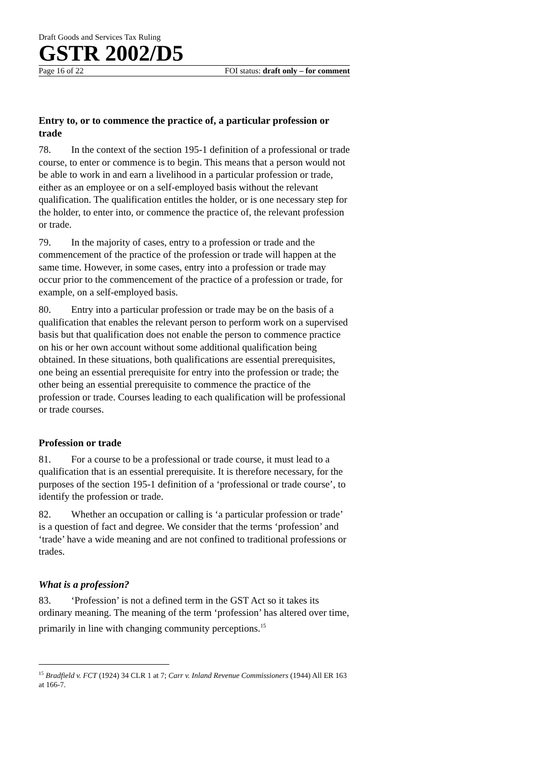Draft Goods and Services Tax Ruling
GSTR 2002/D5
Page 16 of 22 FOI status: draft only – for comment
Entry to, or to commence the practice of, a particular profession or trade
78. In the context of the section 195-1 definition of a professional or trade course, to enter or commence is to begin. This means that a person would not be able to work in and earn a livelihood in a particular profession or trade, either as an employee or on a self-employed basis without the relevant qualification. The qualification entitles the holder, or is one necessary step for the holder, to enter into, or commence the practice of, the relevant profession or trade.
79. In the majority of cases, entry to a profession or trade and the commencement of the practice of the profession or trade will happen at the same time. However, in some cases, entry into a profession or trade may occur prior to the commencement of the practice of a profession or trade, for example, on a self-employed basis.
80. Entry into a particular profession or trade may be on the basis of a qualification that enables the relevant person to perform work on a supervised basis but that qualification does not enable the person to commence practice on his or her own account without some additional qualification being obtained. In these situations, both qualifications are essential prerequisites, one being an essential prerequisite for entry into the profession or trade; the other being an essential prerequisite to commence the practice of the profession or trade. Courses leading to each qualification will be professional or trade courses.
Profession or trade
81. For a course to be a professional or trade course, it must lead to a qualification that is an essential prerequisite. It is therefore necessary, for the purposes of the section 195-1 definition of a ‘professional or trade course’, to identify the profession or trade.
82. Whether an occupation or calling is ‘a particular profession or trade’ is a question of fact and degree. We consider that the terms ‘profession’ and ‘trade’ have a wide meaning and are not confined to traditional professions or trades.
What is a profession?
83. ‘Profession’ is not a defined term in the GST Act so it takes its ordinary meaning. The meaning of the term ‘profession’ has altered over time, primarily in line with changing community perceptions.<sup>15</sup>
<sup>15</sup> Bradfield v. FCT (1924) 34 CLR 1 at 7; Carr v. Inland Revenue Commissioners (1944) All ER 163 at 166-7.